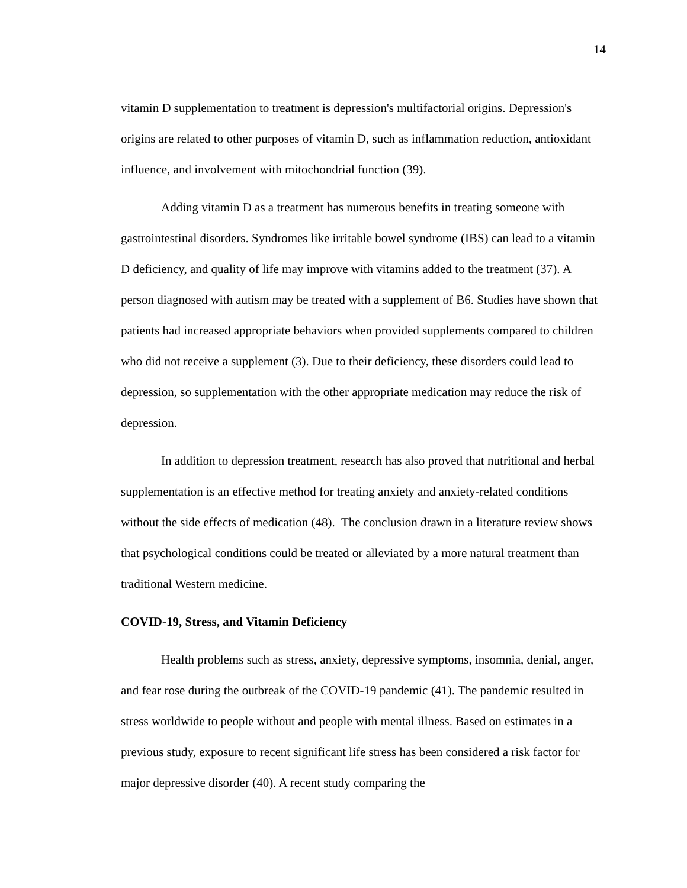14
vitamin D supplementation to treatment is depression's multifactorial origins. Depression's origins are related to other purposes of vitamin D, such as inflammation reduction, antioxidant influence, and involvement with mitochondrial function (39).
Adding vitamin D as a treatment has numerous benefits in treating someone with gastrointestinal disorders. Syndromes like irritable bowel syndrome (IBS) can lead to a vitamin D deficiency, and quality of life may improve with vitamins added to the treatment (37). A person diagnosed with autism may be treated with a supplement of B6. Studies have shown that patients had increased appropriate behaviors when provided supplements compared to children who did not receive a supplement (3). Due to their deficiency, these disorders could lead to depression, so supplementation with the other appropriate medication may reduce the risk of depression.
In addition to depression treatment, research has also proved that nutritional and herbal supplementation is an effective method for treating anxiety and anxiety-related conditions without the side effects of medication (48). The conclusion drawn in a literature review shows that psychological conditions could be treated or alleviated by a more natural treatment than traditional Western medicine.
COVID-19, Stress, and Vitamin Deficiency
Health problems such as stress, anxiety, depressive symptoms, insomnia, denial, anger, and fear rose during the outbreak of the COVID-19 pandemic (41). The pandemic resulted in stress worldwide to people without and people with mental illness. Based on estimates in a previous study, exposure to recent significant life stress has been considered a risk factor for major depressive disorder (40). A recent study comparing the